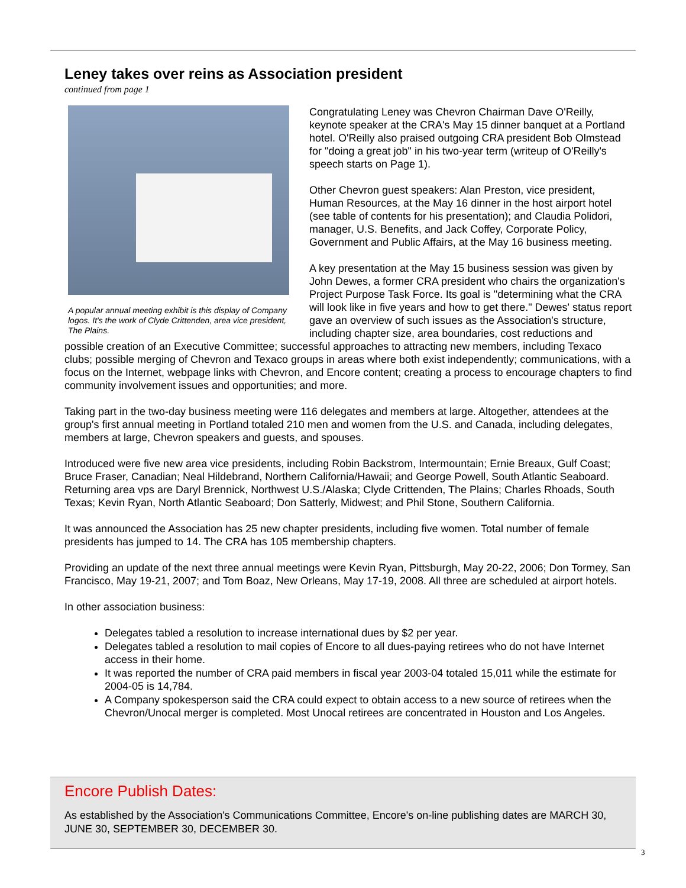Leney takes over reins as Association president
continued from page 1
A popular annual meeting exhibit is this display of Company logos. It's the work of Clyde Crittenden, area vice president, The Plains.
Congratulating Leney was Chevron Chairman Dave O'Reilly, keynote speaker at the CRA's May 15 dinner banquet at a Portland hotel. O'Reilly also praised outgoing CRA president Bob Olmstead for "doing a great job" in his two-year term (writeup of O'Reilly's speech starts on Page 1).
Other Chevron guest speakers: Alan Preston, vice president, Human Resources, at the May 16 dinner in the host airport hotel (see table of contents for his presentation); and Claudia Polidori, manager, U.S. Benefits, and Jack Coffey, Corporate Policy, Government and Public Affairs, at the May 16 business meeting.
A key presentation at the May 15 business session was given by John Dewes, a former CRA president who chairs the organization's Project Purpose Task Force. Its goal is "determining what the CRA will look like in five years and how to get there." Dewes' status report gave an overview of such issues as the Association's structure, including chapter size, area boundaries, cost reductions and possible creation of an Executive Committee; successful approaches to attracting new members, including Texaco clubs; possible merging of Chevron and Texaco groups in areas where both exist independently; communications, with a focus on the Internet, webpage links with Chevron, and Encore content; creating a process to encourage chapters to find community involvement issues and opportunities; and more.
Taking part in the two-day business meeting were 116 delegates and members at large. Altogether, attendees at the group's first annual meeting in Portland totaled 210 men and women from the U.S. and Canada, including delegates, members at large, Chevron speakers and guests, and spouses.
Introduced were five new area vice presidents, including Robin Backstrom, Intermountain; Ernie Breaux, Gulf Coast; Bruce Fraser, Canadian; Neal Hildebrand, Northern California/Hawaii; and George Powell, South Atlantic Seaboard. Returning area vps are Daryl Brennick, Northwest U.S./Alaska; Clyde Crittenden, The Plains; Charles Rhoads, South Texas; Kevin Ryan, North Atlantic Seaboard; Don Satterly, Midwest; and Phil Stone, Southern California.
It was announced the Association has 25 new chapter presidents, including five women. Total number of female presidents has jumped to 14. The CRA has 105 membership chapters.
Providing an update of the next three annual meetings were Kevin Ryan, Pittsburgh, May 20-22, 2006; Don Tormey, San Francisco, May 19-21, 2007; and Tom Boaz, New Orleans, May 17-19, 2008. All three are scheduled at airport hotels.
In other association business:
Delegates tabled a resolution to increase international dues by $2 per year.
Delegates tabled a resolution to mail copies of Encore to all dues-paying retirees who do not have Internet access in their home.
It was reported the number of CRA paid members in fiscal year 2003-04 totaled 15,011 while the estimate for 2004-05 is 14,784.
A Company spokesperson said the CRA could expect to obtain access to a new source of retirees when the Chevron/Unocal merger is completed. Most Unocal retirees are concentrated in Houston and Los Angeles.
Encore Publish Dates:
As established by the Association's Communications Committee, Encore's on-line publishing dates are MARCH 30, JUNE 30, SEPTEMBER 30, DECEMBER 30.
3